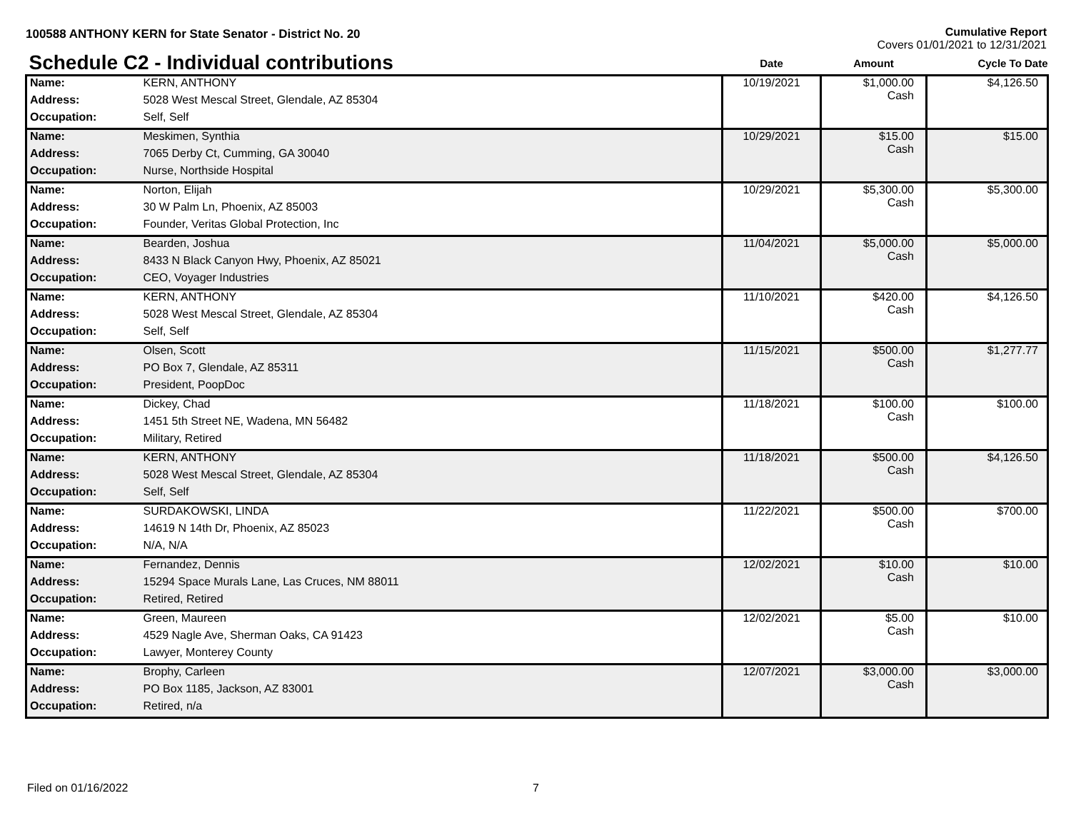100588 ANTHONY KERN for State Senator - District No. 20
Cumulative Report
Covers 01/01/2021 to 12/31/2021
| Schedule C2 - Individual contributions | | Date | Amount | Cycle To Date |
| --- | --- | --- | --- | --- |
| Name: | KERN, ANTHONY | 10/19/2021 | $1,000.00 Cash | $4,126.50 |
| Address: | 5028 West Mescal Street, Glendale, AZ 85304 | | | |
| Occupation: | Self, Self | | | |
| Name: | Meskimen, Synthia | 10/29/2021 | $15.00 Cash | $15.00 |
| Address: | 7065 Derby Ct, Cumming, GA 30040 | | | |
| Occupation: | Nurse, Northside Hospital | | | |
| Name: | Norton, Elijah | 10/29/2021 | $5,300.00 Cash | $5,300.00 |
| Address: | 30 W Palm Ln, Phoenix, AZ 85003 | | | |
| Occupation: | Founder, Veritas Global Protection, Inc | | | |
| Name: | Bearden, Joshua | 11/04/2021 | $5,000.00 Cash | $5,000.00 |
| Address: | 8433 N Black Canyon Hwy, Phoenix, AZ 85021 | | | |
| Occupation: | CEO, Voyager Industries | | | |
| Name: | KERN, ANTHONY | 11/10/2021 | $420.00 Cash | $4,126.50 |
| Address: | 5028 West Mescal Street, Glendale, AZ 85304 | | | |
| Occupation: | Self, Self | | | |
| Name: | Olsen, Scott | 11/15/2021 | $500.00 Cash | $1,277.77 |
| Address: | PO Box 7, Glendale, AZ 85311 | | | |
| Occupation: | President, PoopDoc | | | |
| Name: | Dickey, Chad | 11/18/2021 | $100.00 Cash | $100.00 |
| Address: | 1451 5th Street NE, Wadena, MN 56482 | | | |
| Occupation: | Military, Retired | | | |
| Name: | KERN, ANTHONY | 11/18/2021 | $500.00 Cash | $4,126.50 |
| Address: | 5028 West Mescal Street, Glendale, AZ 85304 | | | |
| Occupation: | Self, Self | | | |
| Name: | SURDAKOWSKI, LINDA | 11/22/2021 | $500.00 Cash | $700.00 |
| Address: | 14619 N 14th Dr, Phoenix, AZ 85023 | | | |
| Occupation: | N/A, N/A | | | |
| Name: | Fernandez, Dennis | 12/02/2021 | $10.00 Cash | $10.00 |
| Address: | 15294 Space Murals Lane, Las Cruces, NM 88011 | | | |
| Occupation: | Retired, Retired | | | |
| Name: | Green, Maureen | 12/02/2021 | $5.00 Cash | $10.00 |
| Address: | 4529 Nagle Ave, Sherman Oaks, CA 91423 | | | |
| Occupation: | Lawyer, Monterey County | | | |
| Name: | Brophy, Carleen | 12/07/2021 | $3,000.00 Cash | $3,000.00 |
| Address: | PO Box 1185, Jackson, AZ 83001 | | | |
| Occupation: | Retired, n/a | | | |
Filed on 01/16/2022 7